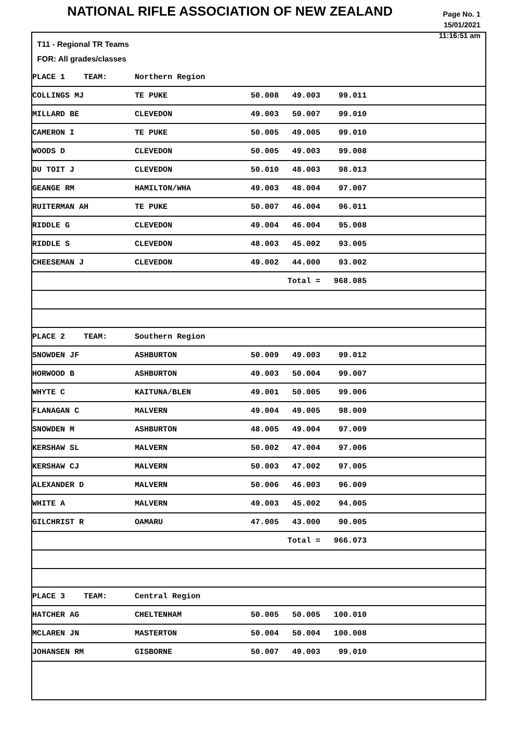NATIONAL RIFLE ASSOCIATION OF NEW ZEALAND
Page No. 1
15/01/2021
11:16:51 am
T11 - Regional TR Teams
FOR: All grades/classes
| PLACE 1 TEAM: | Northern Region | | | | |
| COLLINGS MJ | TE PUKE | 50.008 | 49.003 | 99.011 | |
| MILLARD BE | CLEVEDON | 49.003 | 50.007 | 99.010 | |
| CAMERON I | TE PUKE | 50.005 | 49.005 | 99.010 | |
| WOODS D | CLEVEDON | 50.005 | 49.003 | 99.008 | |
| DU TOIT J | CLEVEDON | 50.010 | 48.003 | 98.013 | |
| GEANGE RM | HAMILTON/WHA | 49.003 | 48.004 | 97.007 | |
| RUITERMAN AH | TE PUKE | 50.007 | 46.004 | 96.011 | |
| RIDDLE G | CLEVEDON | 49.004 | 46.004 | 95.008 | |
| RIDDLE S | CLEVEDON | 48.003 | 45.002 | 93.005 | |
| CHEESEMAN J | CLEVEDON | 49.002 | 44.000 | 93.002 | |
| | | | Total = | 968.085 | |
| PLACE 2 TEAM: | Southern Region | | | | |
| SNOWDEN JF | ASHBURTON | 50.009 | 49.003 | 99.012 | |
| HORWOOD B | ASHBURTON | 49.003 | 50.004 | 99.007 | |
| WHYTE C | KAITUNA/BLEN | 49.001 | 50.005 | 99.006 | |
| FLANAGAN C | MALVERN | 49.004 | 49.005 | 98.009 | |
| SNOWDEN M | ASHBURTON | 48.005 | 49.004 | 97.009 | |
| KERSHAW SL | MALVERN | 50.002 | 47.004 | 97.006 | |
| KERSHAW CJ | MALVERN | 50.003 | 47.002 | 97.005 | |
| ALEXANDER D | MALVERN | 50.006 | 46.003 | 96.009 | |
| WHITE A | MALVERN | 49.003 | 45.002 | 94.005 | |
| GILCHRIST R | OAMARU | 47.005 | 43.000 | 90.005 | |
| | | | Total = | 966.073 | |
| PLACE 3 TEAM: | Central Region | | | | |
| HATCHER AG | CHELTENHAM | 50.005 | 50.005 | 100.010 | |
| MCLAREN JN | MASTERTON | 50.004 | 50.004 | 100.008 | |
| JOHANSEN RM | GISBORNE | 50.007 | 49.003 | 99.010 | |